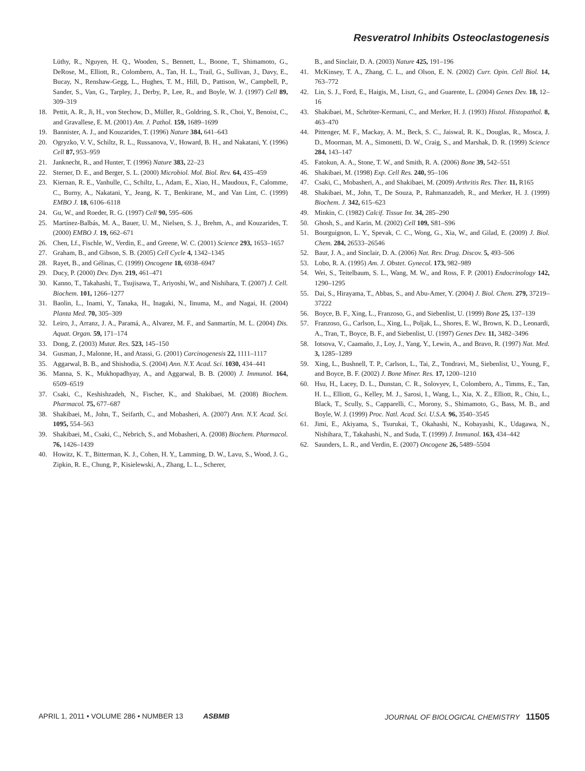Resveratrol Inhibits Osteoclastogenesis
Lüthy, R., Nguyen, H. Q., Wooden, S., Bennett, L., Boone, T., Shimamoto, G., DeRose, M., Elliott, R., Colombero, A., Tan, H. L., Trail, G., Sullivan, J., Davy, E., Bucay, N., Renshaw-Gegg, L., Hughes, T. M., Hill, D., Pattison, W., Campbell, P., Sander, S., Van, G., Tarpley, J., Derby, P., Lee, R., and Boyle, W. J. (1997) Cell 89, 309–319
18. Pettit, A. R., Ji, H., von Stechow, D., Müller, R., Goldring, S. R., Choi, Y., Benoist, C., and Gravallese, E. M. (2001) Am. J. Pathol. 159, 1689–1699
19. Bannister, A. J., and Kouzarides, T. (1996) Nature 384, 641–643
20. Ogryzko, V. V., Schiltz, R. L., Russanova, V., Howard, B. H., and Nakatani, Y. (1996) Cell 87, 953–959
21. Janknecht, R., and Hunter, T. (1996) Nature 383, 22–23
22. Sterner, D. E., and Berger, S. L. (2000) Microbiol. Mol. Biol. Rev. 64, 435–459
23. Kiernan, R. E., Vanhulle, C., Schiltz, L., Adam, E., Xiao, H., Maudoux, F., Calomme, C., Burny, A., Nakatani, Y., Jeang, K. T., Benkirane, M., and Van Lint, C. (1999) EMBO J. 18, 6106–6118
24. Gu, W., and Roeder, R. G. (1997) Cell 90, 595–606
25. Martínez-Balbás, M. A., Bauer, U. M., Nielsen, S. J., Brehm, A., and Kouzarides, T. (2000) EMBO J. 19, 662–671
26. Chen, Lf., Fischle, W., Verdin, E., and Greene, W. C. (2001) Science 293, 1653–1657
27. Graham, B., and Gibson, S. B. (2005) Cell Cycle 4, 1342–1345
28. Rayet, B., and Gélinas, C. (1999) Oncogene 18, 6938–6947
29. Ducy, P. (2000) Dev. Dyn. 219, 461–471
30. Kanno, T., Takahashi, T., Tsujisawa, T., Ariyoshi, W., and Nishihara, T. (2007) J. Cell. Biochem. 101, 1266–1277
31. Baolin, L., Inami, Y., Tanaka, H., Inagaki, N., Iinuma, M., and Nagai, H. (2004) Planta Med. 70, 305–309
32. Leiro, J., Arranz, J. A., Paramá, A., Alvarez, M. F., and Sanmartín, M. L. (2004) Dis. Aquat. Organ. 59, 171–174
33. Dong, Z. (2003) Mutat. Res. 523, 145–150
34. Gusman, J., Malonne, H., and Atassi, G. (2001) Carcinogenesis 22, 1111–1117
35. Aggarwal, B. B., and Shishodia, S. (2004) Ann. N.Y. Acad. Sci. 1030, 434–441
36. Manna, S. K., Mukhopadhyay, A., and Aggarwal, B. B. (2000) J. Immunol. 164, 6509–6519
37. Csaki, C., Keshishzadeh, N., Fischer, K., and Shakibaei, M. (2008) Biochem. Pharmacol. 75, 677–687
38. Shakibaei, M., John, T., Seifarth, C., and Mobasheri, A. (2007) Ann. N.Y. Acad. Sci. 1095, 554–563
39. Shakibaei, M., Csaki, C., Nebrich, S., and Mobasheri, A. (2008) Biochem. Pharmacol. 76, 1426–1439
40. Howitz, K. T., Bitterman, K. J., Cohen, H. Y., Lamming, D. W., Lavu, S., Wood, J. G., Zipkin, R. E., Chung, P., Kisielewski, A., Zhang, L. L., Scherer,
B., and Sinclair, D. A. (2003) Nature 425, 191–196
41. McKinsey, T. A., Zhang, C. L., and Olson, E. N. (2002) Curr. Opin. Cell Biol. 14, 763–772
42. Lin, S. J., Ford, E., Haigis, M., Liszt, G., and Guarente, L. (2004) Genes Dev. 18, 12–16
43. Shakibaei, M., Schröter-Kermani, C., and Merker, H. J. (1993) Histol. Histopathol. 8, 463–470
44. Pittenger, M. F., Mackay, A. M., Beck, S. C., Jaiswal, R. K., Douglas, R., Mosca, J. D., Moorman, M. A., Simonetti, D. W., Craig, S., and Marshak, D. R. (1999) Science 284, 143–147
45. Fatokun, A. A., Stone, T. W., and Smith, R. A. (2006) Bone 39, 542–551
46. Shakibaei, M. (1998) Exp. Cell Res. 240, 95–106
47. Csaki, C., Mobasheri, A., and Shakibaei, M. (2009) Arthritis Res. Ther. 11, R165
48. Shakibaei, M., John, T., De Souza, P., Rahmanzadeh, R., and Merker, H. J. (1999) Biochem. J. 342, 615–623
49. Minkin, C. (1982) Calcif. Tissue Int. 34, 285–290
50. Ghosh, S., and Karin, M. (2002) Cell 109, S81–S96
51. Bourguignon, L. Y., Spevak, C. C., Wong, G., Xia, W., and Gilad, E. (2009) J. Biol. Chem. 284, 26533–26546
52. Baur, J. A., and Sinclair, D. A. (2006) Nat. Rev. Drug. Discov. 5, 493–506
53. Lobo, R. A. (1995) Am. J. Obstet. Gynecol. 173, 982–989
54. Wei, S., Teitelbaum, S. L., Wang, M. W., and Ross, F. P. (2001) Endocrinology 142, 1290–1295
55. Dai, S., Hirayama, T., Abbas, S., and Abu-Amer, Y. (2004) J. Biol. Chem. 279, 37219–37222
56. Boyce, B. F., Xing, L., Franzoso, G., and Siebenlist, U. (1999) Bone 25, 137–139
57. Franzoso, G., Carlson, L., Xing, L., Poljak, L., Shores, E. W., Brown, K. D., Leonardi, A., Tran, T., Boyce, B. F., and Siebenlist, U. (1997) Genes Dev. 11, 3482–3496
58. Iotsova, V., Caamaño, J., Loy, J., Yang, Y., Lewin, A., and Bravo, R. (1997) Nat. Med. 3, 1285–1289
59. Xing, L., Bushnell, T. P., Carlson, L., Tai, Z., Tondravi, M., Siebenlist, U., Young, F., and Boyce, B. F. (2002) J. Bone Miner. Res. 17, 1200–1210
60. Hsu, H., Lacey, D. L., Dunstan, C. R., Solovyev, I., Colombero, A., Timms, E., Tan, H. L., Elliott, G., Kelley, M. J., Sarosi, I., Wang, L., Xia, X. Z., Elliott, R., Chiu, L., Black, T., Scully, S., Capparelli, C., Morony, S., Shimamoto, G., Bass, M. B., and Boyle, W. J. (1999) Proc. Natl. Acad. Sci. U.S.A. 96, 3540–3545
61. Jimi, E., Akiyama, S., Tsurukai, T., Okahashi, N., Kobayashi, K., Udagawa, N., Nishihara, T., Takahashi, N., and Suda, T. (1999) J. Immunol. 163, 434–442
62. Saunders, L. R., and Verdin, E. (2007) Oncogene 26, 5489–5504
APRIL 1, 2011 • VOLUME 286 • NUMBER 13 ASBMB JOURNAL OF BIOLOGICAL CHEMISTRY 11505